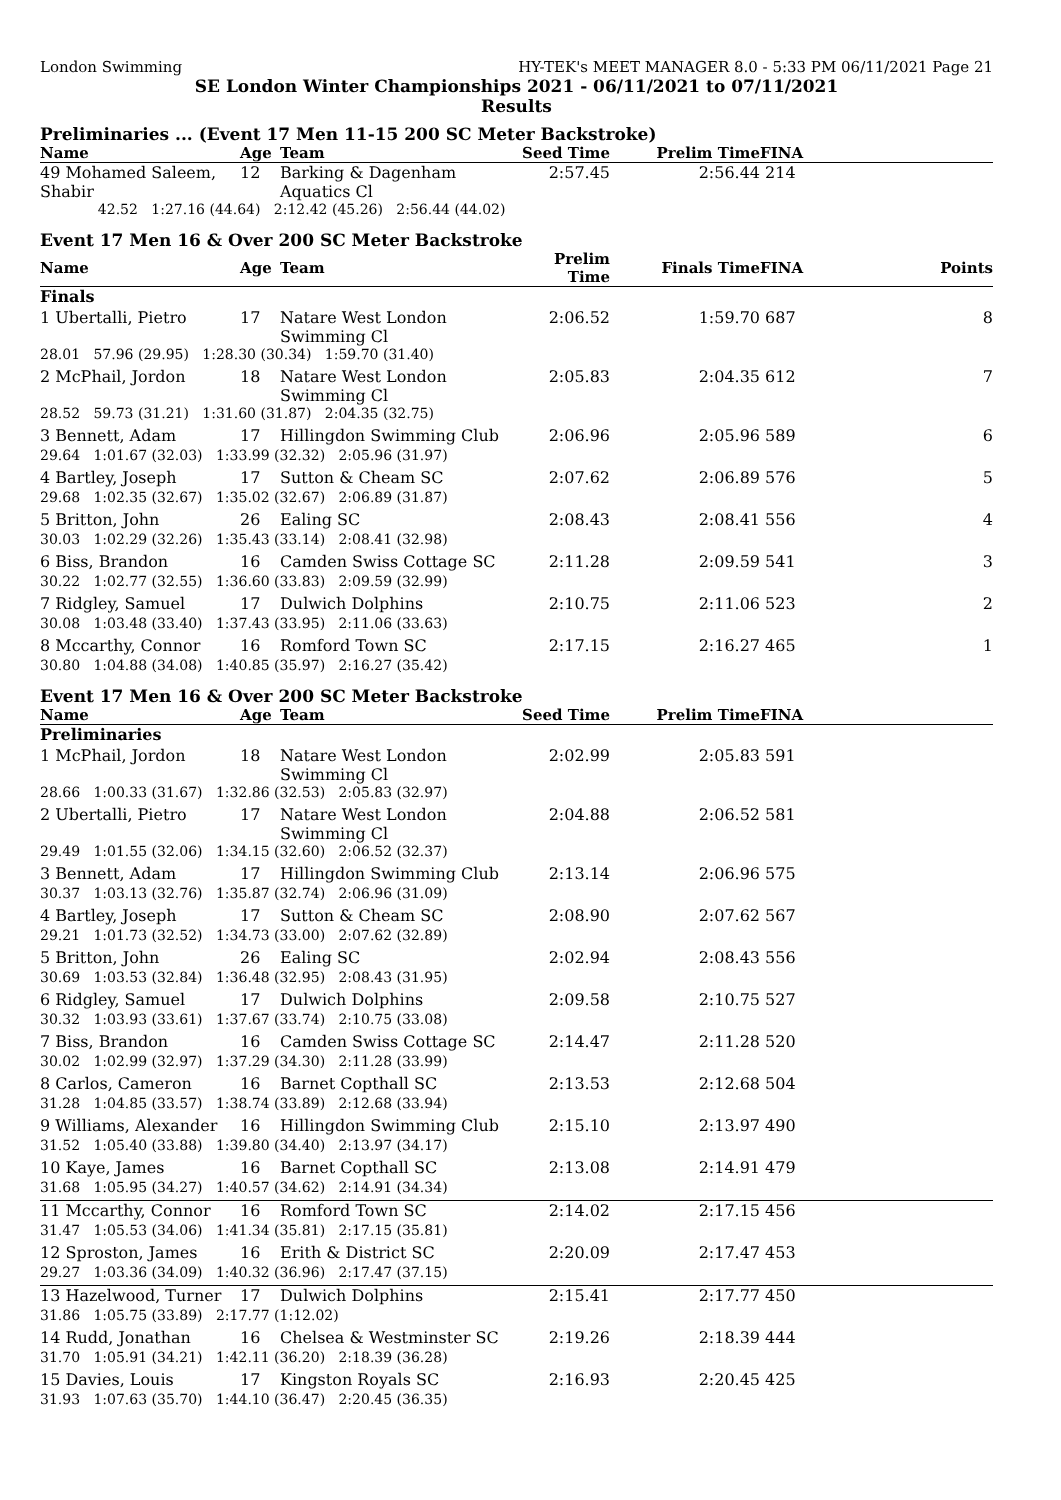London Swimming HY-TEK's MEET MANAGER 8.0 - 5:33 PM 06/11/2021 Page 21
SE London Winter Championships 2021 - 06/11/2021 to 07/11/2021
Results
Preliminaries ... (Event 17 Men 11-15 200 SC Meter Backstroke)
| Name | Age | Team | Seed Time | Prelim Time | FINA | |
| --- | --- | --- | --- | --- | --- | --- |
| 49 Mohamed Saleem, Shabir | 12 | Barking & Dagenham Aquatics Cl | 2:57.45 | 2:56.44 | 214 | |
| 42.52 1:27.16 (44.64) 2:12.42 (45.26) 2:56.44 (44.02) | | | | | | |
Event 17 Men 16 & Over 200 SC Meter Backstroke
| Name | Age | Team | Prelim Time | Finals Time | FINA | Points |
| --- | --- | --- | --- | --- | --- | --- |
| Finals | | | | | | |
| 1 Ubertalli, Pietro | 17 | Natare West London Swimming Cl | 2:06.52 | 1:59.70 | 687 | 8 |
| 28.01 57.96 (29.95) 1:28.30 (30.34) 1:59.70 (31.40) | | | | | | |
| 2 McPhail, Jordon | 18 | Natare West London Swimming Cl | 2:05.83 | 2:04.35 | 612 | 7 |
| 28.52 59.73 (31.21) 1:31.60 (31.87) 2:04.35 (32.75) | | | | | | |
| 3 Bennett, Adam | 17 | Hillingdon Swimming Club | 2:06.96 | 2:05.96 | 589 | 6 |
| 29.64 1:01.67 (32.03) 1:33.99 (32.32) 2:05.96 (31.97) | | | | | | |
| 4 Bartley, Joseph | 17 | Sutton & Cheam SC | 2:07.62 | 2:06.89 | 576 | 5 |
| 29.68 1:02.35 (32.67) 1:35.02 (32.67) 2:06.89 (31.87) | | | | | | |
| 5 Britton, John | 26 | Ealing SC | 2:08.43 | 2:08.41 | 556 | 4 |
| 30.03 1:02.29 (32.26) 1:35.43 (33.14) 2:08.41 (32.98) | | | | | | |
| 6 Biss, Brandon | 16 | Camden Swiss Cottage SC | 2:11.28 | 2:09.59 | 541 | 3 |
| 30.22 1:02.77 (32.55) 1:36.60 (33.83) 2:09.59 (32.99) | | | | | | |
| 7 Ridgley, Samuel | 17 | Dulwich Dolphins | 2:10.75 | 2:11.06 | 523 | 2 |
| 30.08 1:03.48 (33.40) 1:37.43 (33.95) 2:11.06 (33.63) | | | | | | |
| 8 Mccarthy, Connor | 16 | Romford Town SC | 2:17.15 | 2:16.27 | 465 | 1 |
| 30.80 1:04.88 (34.08) 1:40.85 (35.97) 2:16.27 (35.42) | | | | | | |
Event 17 Men 16 & Over 200 SC Meter Backstroke
| Name | Age | Team | Seed Time | Prelim Time | FINA |
| --- | --- | --- | --- | --- | --- |
| Preliminaries | | | | | |
| 1 McPhail, Jordon | 18 | Natare West London Swimming Cl | 2:02.99 | 2:05.83 | 591 |
| 28.66 1:00.33 (31.67) 1:32.86 (32.53) 2:05.83 (32.97) | | | | | |
| 2 Ubertalli, Pietro | 17 | Natare West London Swimming Cl | 2:04.88 | 2:06.52 | 581 |
| 29.49 1:01.55 (32.06) 1:34.15 (32.60) 2:06.52 (32.37) | | | | | |
| 3 Bennett, Adam | 17 | Hillingdon Swimming Club | 2:13.14 | 2:06.96 | 575 |
| 30.37 1:03.13 (32.76) 1:35.87 (32.74) 2:06.96 (31.09) | | | | | |
| 4 Bartley, Joseph | 17 | Sutton & Cheam SC | 2:08.90 | 2:07.62 | 567 |
| 29.21 1:01.73 (32.52) 1:34.73 (33.00) 2:07.62 (32.89) | | | | | |
| 5 Britton, John | 26 | Ealing SC | 2:02.94 | 2:08.43 | 556 |
| 30.69 1:03.53 (32.84) 1:36.48 (32.95) 2:08.43 (31.95) | | | | | |
| 6 Ridgley, Samuel | 17 | Dulwich Dolphins | 2:09.58 | 2:10.75 | 527 |
| 30.32 1:03.93 (33.61) 1:37.67 (33.74) 2:10.75 (33.08) | | | | | |
| 7 Biss, Brandon | 16 | Camden Swiss Cottage SC | 2:14.47 | 2:11.28 | 520 |
| 30.02 1:02.99 (32.97) 1:37.29 (34.30) 2:11.28 (33.99) | | | | | |
| 8 Carlos, Cameron | 16 | Barnet Copthall SC | 2:13.53 | 2:12.68 | 504 |
| 31.28 1:04.85 (33.57) 1:38.74 (33.89) 2:12.68 (33.94) | | | | | |
| 9 Williams, Alexander | 16 | Hillingdon Swimming Club | 2:15.10 | 2:13.97 | 490 |
| 31.52 1:05.40 (33.88) 1:39.80 (34.40) 2:13.97 (34.17) | | | | | |
| 10 Kaye, James | 16 | Barnet Copthall SC | 2:13.08 | 2:14.91 | 479 |
| 31.68 1:05.95 (34.27) 1:40.57 (34.62) 2:14.91 (34.34) | | | | | |
| 11 Mccarthy, Connor | 16 | Romford Town SC | 2:14.02 | 2:17.15 | 456 |
| 31.47 1:05.53 (34.06) 1:41.34 (35.81) 2:17.15 (35.81) | | | | | |
| 12 Sproston, James | 16 | Erith & District SC | 2:20.09 | 2:17.47 | 453 |
| 29.27 1:03.36 (34.09) 1:40.32 (36.96) 2:17.47 (37.15) | | | | | |
| 13 Hazelwood, Turner | 17 | Dulwich Dolphins | 2:15.41 | 2:17.77 | 450 |
| 31.86 1:05.75 (33.89) 2:17.77 (1:12.02) | | | | | |
| 14 Rudd, Jonathan | 16 | Chelsea & Westminster SC | 2:19.26 | 2:18.39 | 444 |
| 31.70 1:05.91 (34.21) 1:42.11 (36.20) 2:18.39 (36.28) | | | | | |
| 15 Davies, Louis | 17 | Kingston Royals SC | 2:16.93 | 2:20.45 | 425 |
| 31.93 1:07.63 (35.70) 1:44.10 (36.47) 2:20.45 (36.35) | | | | | |